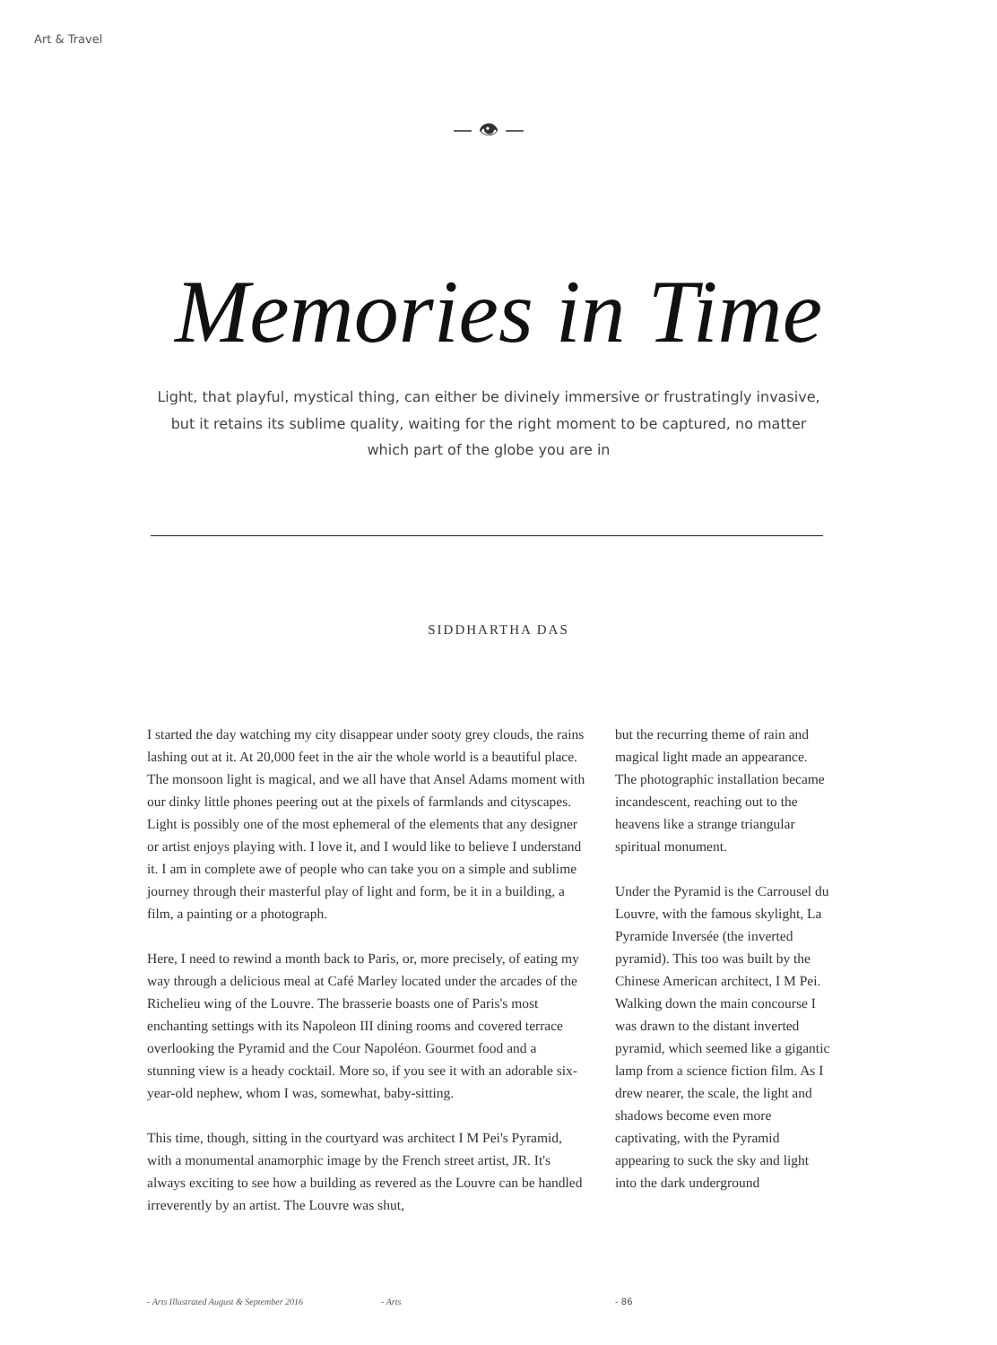Art & Travel
— 👁 —
Memories in Time
Light, that playful, mystical thing, can either be divinely immersive or frustratingly invasive, but it retains its sublime quality, waiting for the right moment to be captured, no matter which part of the globe you are in
SIDDHARTHA DAS
I started the day watching my city disappear under sooty grey clouds, the rains lashing out at it. At 20,000 feet in the air the whole world is a beautiful place. The monsoon light is magical, and we all have that Ansel Adams moment with our dinky little phones peering out at the pixels of farmlands and cityscapes. Light is possibly one of the most ephemeral of the elements that any designer or artist enjoys playing with. I love it, and I would like to believe I understand it. I am in complete awe of people who can take you on a simple and sublime journey through their masterful play of light and form, be it in a building, a film, a painting or a photograph.
Here, I need to rewind a month back to Paris, or, more precisely, of eating my way through a delicious meal at Café Marley located under the arcades of the Richelieu wing of the Louvre. The brasserie boasts one of Paris's most enchanting settings with its Napoleon III dining rooms and covered terrace overlooking the Pyramid and the Cour Napoléon. Gourmet food and a stunning view is a heady cocktail. More so, if you see it with an adorable six-year-old nephew, whom I was, somewhat, baby-sitting.
This time, though, sitting in the courtyard was architect I M Pei's Pyramid, with a monumental anamorphic image by the French street artist, JR. It's always exciting to see how a building as revered as the Louvre can be handled irreverently by an artist. The Louvre was shut,
but the recurring theme of rain and magical light made an appearance. The photographic installation became incandescent, reaching out to the heavens like a strange triangular spiritual monument.
Under the Pyramid is the Carrousel du Louvre, with the famous skylight, La Pyramide Inversée (the inverted pyramid). This too was built by the Chinese American architect, I M Pei. Walking down the main concourse I was drawn to the distant inverted pyramid, which seemed like a gigantic lamp from a science fiction film. As I drew nearer, the scale, the light and shadows become even more captivating, with the Pyramid appearing to suck the sky and light into the dark underground
- Arts Illustrated August & September 2016
- Arts - 86